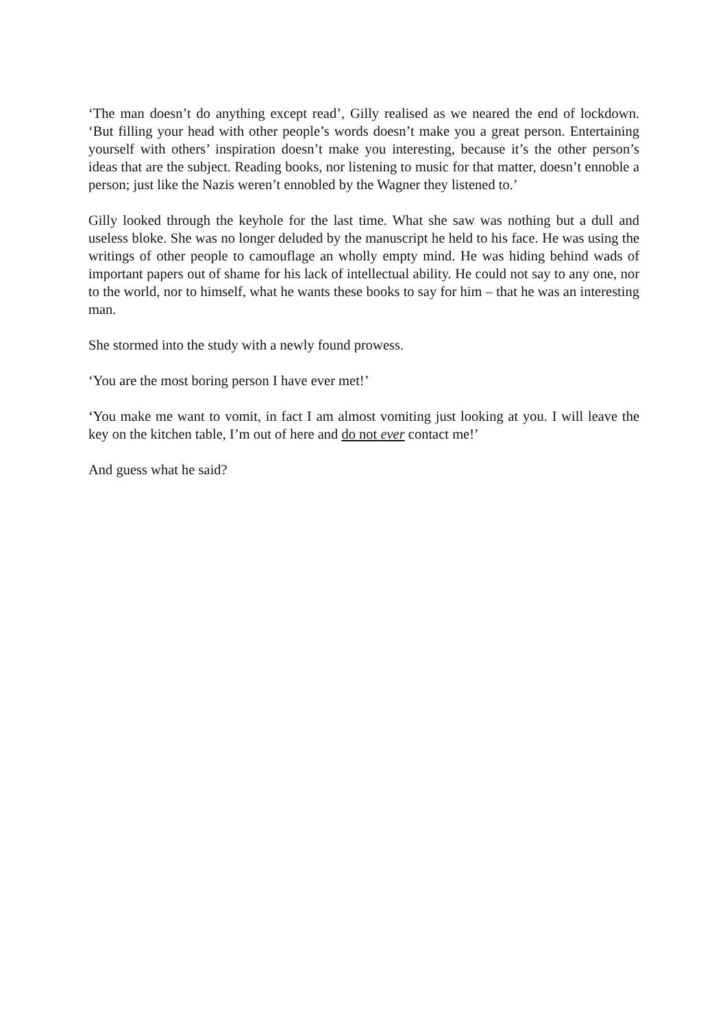‘The man doesn’t do anything except read’, Gilly realised as we neared the end of lockdown. ‘But filling your head with other people’s words doesn’t make you a great person. Entertaining yourself with others’ inspiration doesn’t make you interesting, because it’s the other person’s ideas that are the subject. Reading books, nor listening to music for that matter, doesn’t ennoble a person; just like the Nazis weren’t ennobled by the Wagner they listened to.’
Gilly looked through the keyhole for the last time. What she saw was nothing but a dull and useless bloke. She was no longer deluded by the manuscript he held to his face. He was using the writings of other people to camouflage an wholly empty mind. He was hiding behind wads of important papers out of shame for his lack of intellectual ability. He could not say to any one, nor to the world, nor to himself, what he wants these books to say for him – that he was an interesting man.
She stormed into the study with a newly found prowess.
‘You are the most boring person I have ever met!’
‘You make me want to vomit, in fact I am almost vomiting just looking at you. I will leave the key on the kitchen table, I’m out of here and do not ever contact me!’
And guess what he said?